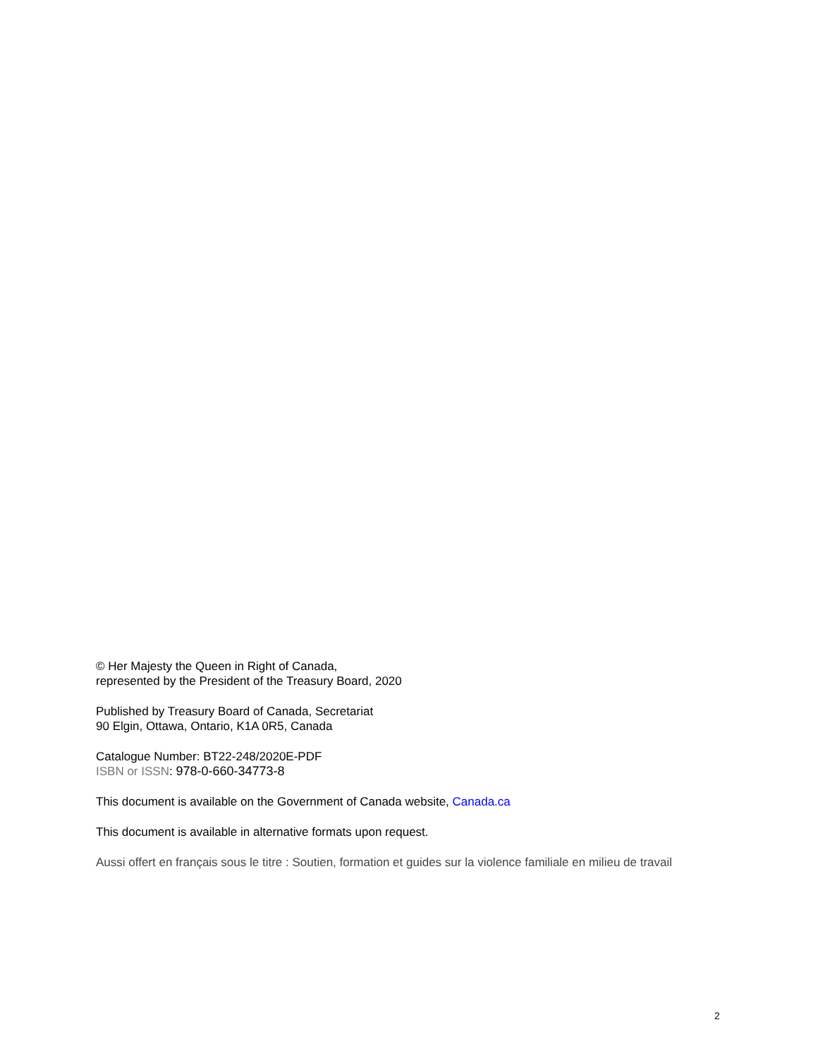© Her Majesty the Queen in Right of Canada,
represented by the President of the Treasury Board, 2020
Published by Treasury Board of Canada, Secretariat
90 Elgin, Ottawa, Ontario, K1A 0R5, Canada
Catalogue Number: BT22-248/2020E-PDF
ISBN or ISSN: 978-0-660-34773-8
This document is available on the Government of Canada website, Canada.ca
This document is available in alternative formats upon request.
Aussi offert en français sous le titre : Soutien, formation et guides sur la violence familiale en milieu de travail
2